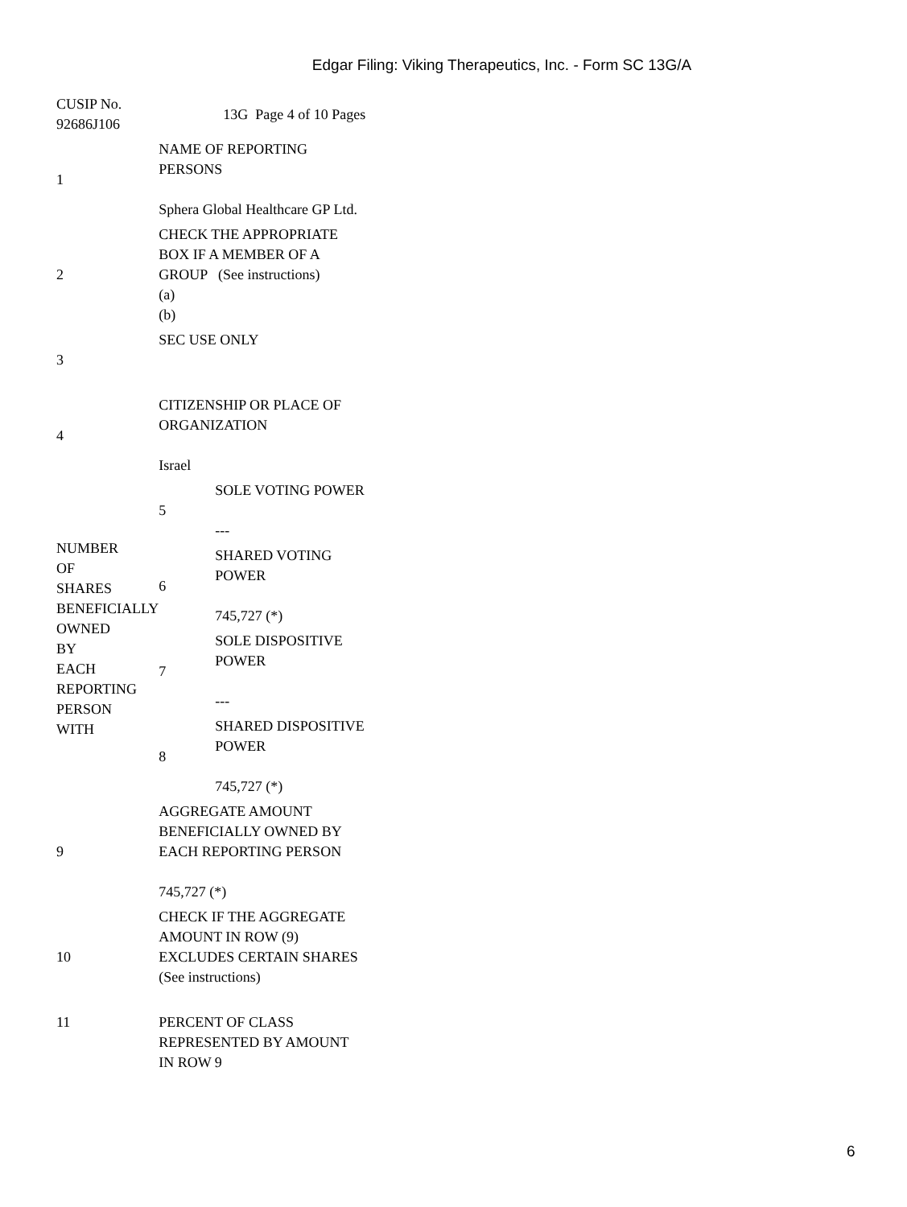Edgar Filing: Viking Therapeutics, Inc. - Form SC 13G/A
| CUSIP No. 92686J106 | 13G Page 4 of 10 Pages | |
| 1 | NAME OF REPORTING PERSONS Sphera Global Healthcare GP Ltd. | |
| 2 | CHECK THE APPROPRIATE BOX IF A MEMBER OF A GROUP (See instructions) (a) (b) | |
| 3 | SEC USE ONLY | |
| 4 | CITIZENSHIP OR PLACE OF ORGANIZATION Israel | |
| NUMBER OF SHARES BENEFICIALLY OWNED BY EACH REPORTING PERSON WITH | 5 | SOLE VOTING POWER --- |
| | 6 | SHARED VOTING POWER 745,727 (*) |
| | 7 | SOLE DISPOSITIVE POWER --- |
| | 8 | SHARED DISPOSITIVE POWER 745,727 (*) |
| 9 | AGGREGATE AMOUNT BENEFICIALLY OWNED BY EACH REPORTING PERSON 745,727 (*) | |
| 10 | CHECK IF THE AGGREGATE AMOUNT IN ROW (9) EXCLUDES CERTAIN SHARES (See instructions) | |
| 11 | PERCENT OF CLASS REPRESENTED BY AMOUNT IN ROW 9 | |
6